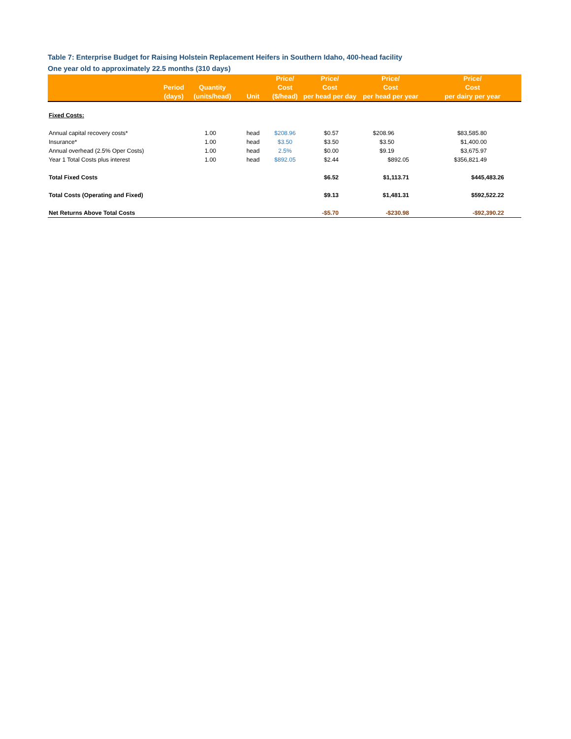Table 7: Enterprise Budget for Raising Holstein Replacement Heifers in Southern Idaho, 400-head facility
One year old to approximately 22.5 months (310 days)
| | Period (days) | Quantity (units/head) | Unit | Price/ Cost ($/head) | Price/ Cost per head per day | Price/ Cost per head per year | Price/ Cost per dairy per year |
| --- | --- | --- | --- | --- | --- | --- | --- |
| Fixed Costs: | | | | | | | |
| Annual capital recovery costs* | | 1.00 | head | $208.96 | $0.57 | $208.96 | $83,585.80 |
| Insurance* | | 1.00 | head | $3.50 | $3.50 | $3.50 | $1,400.00 |
| Annual overhead (2.5% Oper Costs) | | 1.00 | head | 2.5% | $0.00 | $9.19 | $3,675.97 |
| Year 1 Total Costs plus interest | | 1.00 | head | $892.05 | $2.44 | $892.05 | $356,821.49 |
| Total Fixed Costs | | | | | $6.52 | $1,113.71 | $445,483.26 |
| Total Costs (Operating and Fixed) | | | | | $9.13 | $1,481.31 | $592,522.22 |
| Net Returns Above Total Costs | | | | | -$5.70 | -$230.98 | -$92,390.22 |